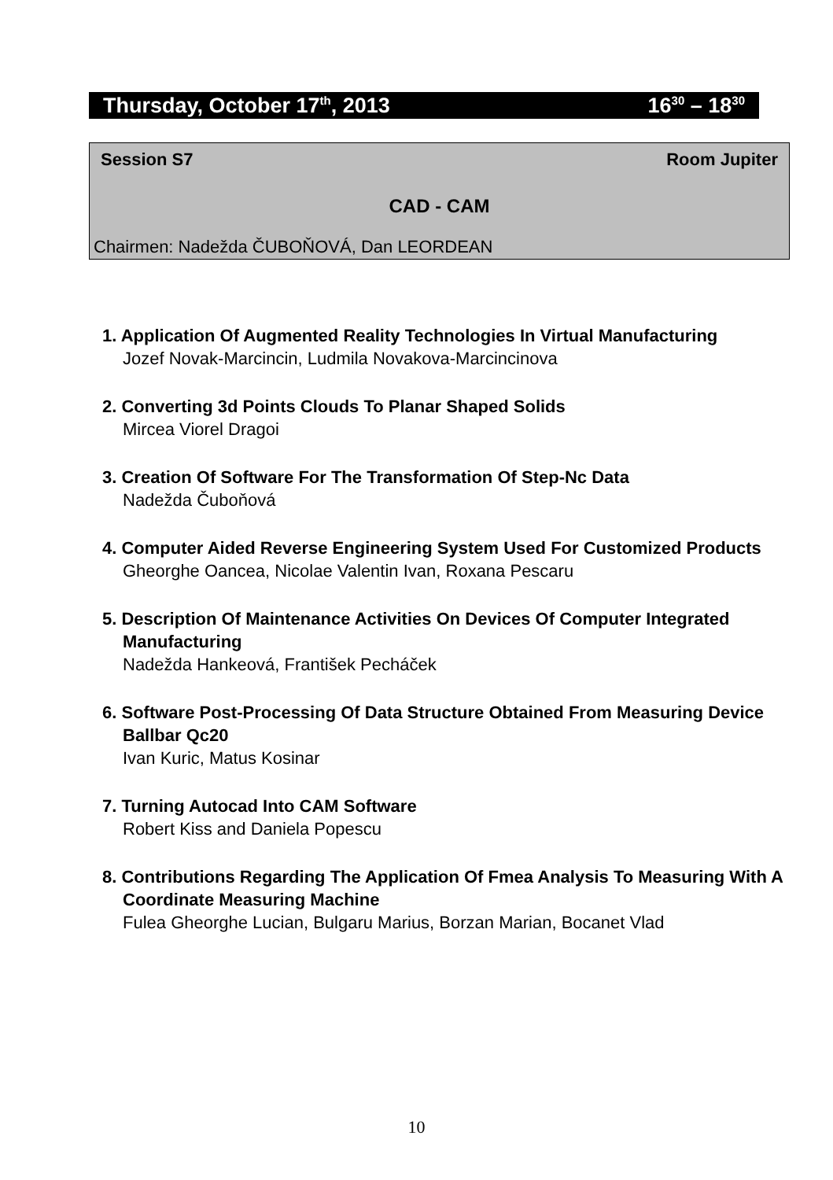Thursday, October 17<sup>th</sup>, 2013 16<sup>30</sup> – 18<sup>30</sup>
Session S7 Room Jupiter
CAD - CAM
Chairmen: Nadežda ČUBOŇOVÁ, Dan LEORDEAN
1. Application Of Augmented Reality Technologies In Virtual Manufacturing
Jozef Novak-Marcincin, Ludmila Novakova-Marcincinova
2. Converting 3d Points Clouds To Planar Shaped Solids
Mircea Viorel Dragoi
3. Creation Of Software For The Transformation Of Step-Nc Data
Nadežda Čuboňová
4. Computer Aided Reverse Engineering System Used For Customized Products
Gheorghe Oancea, Nicolae Valentin Ivan, Roxana Pescaru
5. Description Of Maintenance Activities On Devices Of Computer Integrated Manufacturing
Nadežda Hankeová, František Pecháček
6. Software Post-Processing Of Data Structure Obtained From Measuring Device Ballbar Qc20
Ivan Kuric, Matus Kosinar
7. Turning Autocad Into CAM Software
Robert Kiss and Daniela Popescu
8. Contributions Regarding The Application Of Fmea Analysis To Measuring With A Coordinate Measuring Machine
Fulea Gheorghe Lucian, Bulgaru Marius, Borzan Marian, Bocanet Vlad
10